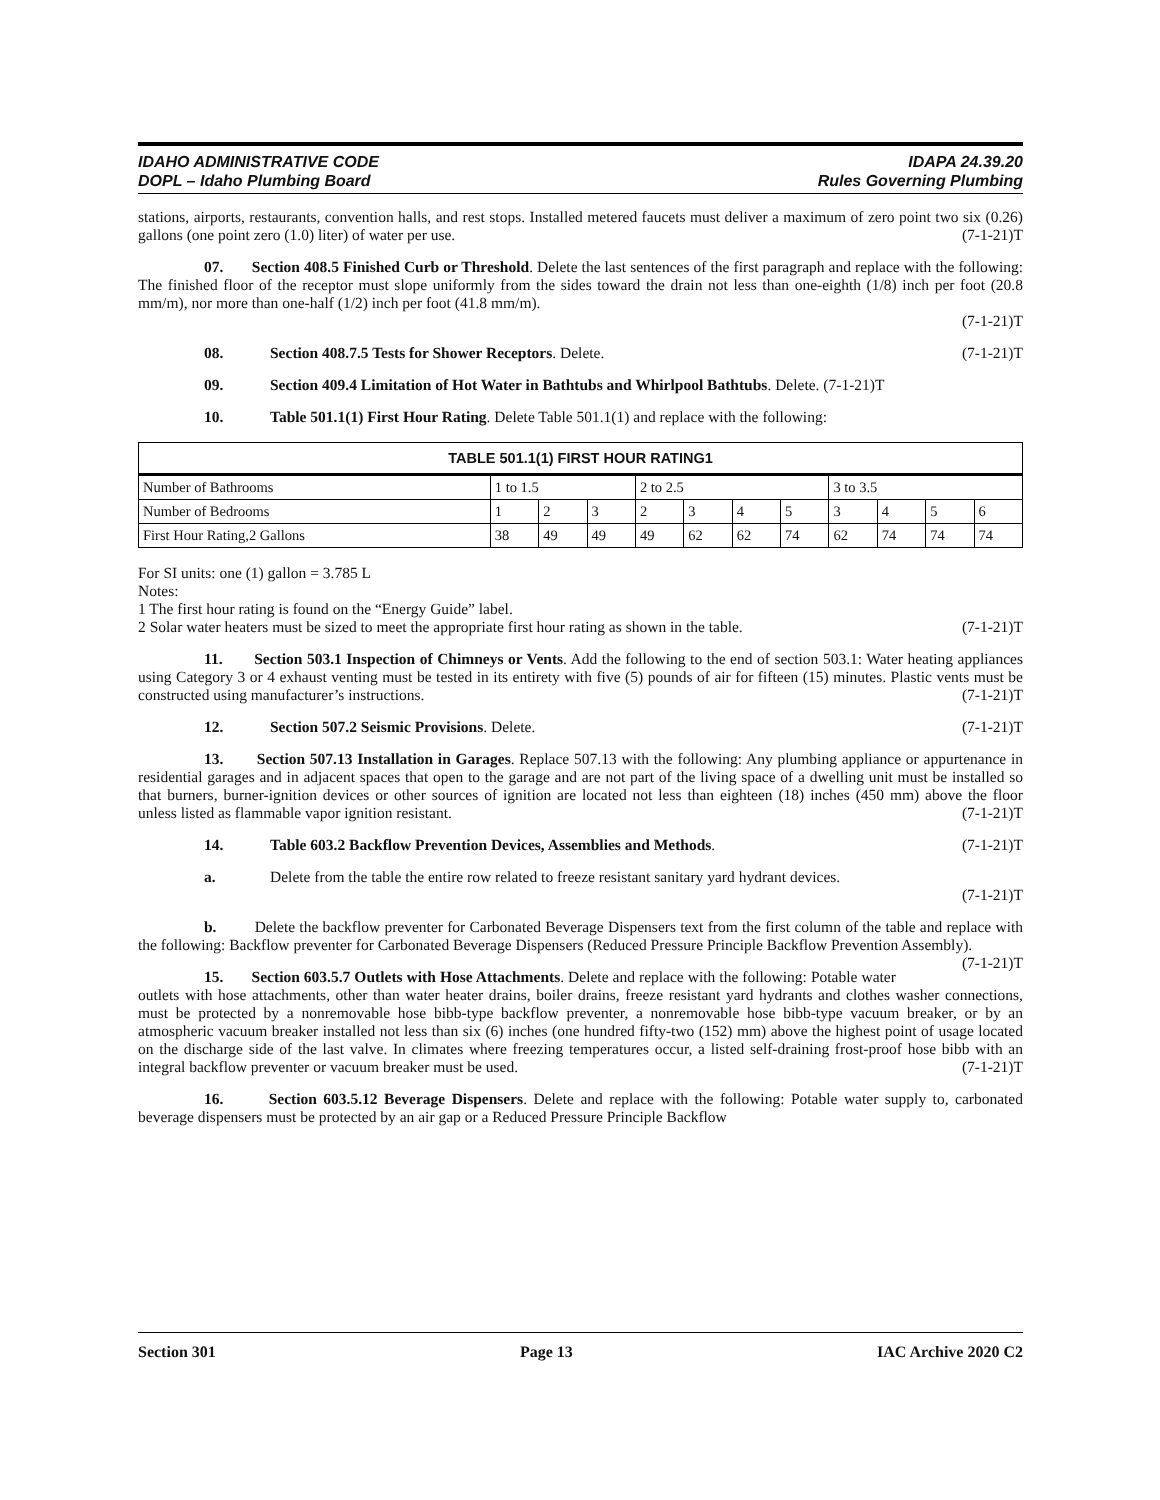IDAHO ADMINISTRATIVE CODE
DOPL – Idaho Plumbing Board
IDAPA 24.39.20
Rules Governing Plumbing
stations, airports, restaurants, convention halls, and rest stops. Installed metered faucets must deliver a maximum of zero point two six (0.26) gallons (one point zero (1.0) liter) of water per use. (7-1-21)T
07. Section 408.5 Finished Curb or Threshold. Delete the last sentences of the first paragraph and replace with the following: The finished floor of the receptor must slope uniformly from the sides toward the drain not less than one-eighth (1/8) inch per foot (20.8 mm/m), nor more than one-half (1/2) inch per foot (41.8 mm/m).
(7-1-21)T
08. Section 408.7.5 Tests for Shower Receptors. Delete. (7-1-21)T
09. Section 409.4 Limitation of Hot Water in Bathtubs and Whirlpool Bathtubs. Delete. (7-1-21)T
10. Table 501.1(1) First Hour Rating. Delete Table 501.1(1) and replace with the following:
| TABLE 501.1(1) FIRST HOUR RATING1 | | | | | | | | | | | |
| --- | --- | --- | --- | --- | --- | --- | --- | --- | --- | --- | --- |
| Number of Bathrooms | 1 to 1.5 | | | 2 to 2.5 | | | | 3 to 3.5 | | | |
| Number of Bedrooms | 1 | 2 | 3 | 2 | 3 | 4 | 5 | 3 | 4 | 5 | 6 |
| First Hour Rating,2 Gallons | 38 | 49 | 49 | 49 | 62 | 62 | 74 | 62 | 74 | 74 | 74 |
For SI units: one (1) gallon = 3.785 L
Notes:
1 The first hour rating is found on the “Energy Guide” label.
2 Solar water heaters must be sized to meet the appropriate first hour rating as shown in the table. (7-1-21)T
11. Section 503.1 Inspection of Chimneys or Vents. Add the following to the end of section 503.1: Water heating appliances using Category 3 or 4 exhaust venting must be tested in its entirety with five (5) pounds of air for fifteen (15) minutes. Plastic vents must be constructed using manufacturer’s instructions. (7-1-21)T
12. Section 507.2 Seismic Provisions. Delete. (7-1-21)T
13. Section 507.13 Installation in Garages. Replace 507.13 with the following: Any plumbing appliance or appurtenance in residential garages and in adjacent spaces that open to the garage and are not part of the living space of a dwelling unit must be installed so that burners, burner-ignition devices or other sources of ignition are located not less than eighteen (18) inches (450 mm) above the floor unless listed as flammable vapor ignition resistant. (7-1-21)T
14. Table 603.2 Backflow Prevention Devices, Assemblies and Methods. (7-1-21)T
a. Delete from the table the entire row related to freeze resistant sanitary yard hydrant devices.
(7-1-21)T
b. Delete the backflow preventer for Carbonated Beverage Dispensers text from the first column of the table and replace with the following: Backflow preventer for Carbonated Beverage Dispensers (Reduced Pressure Principle Backflow Prevention Assembly). (7-1-21)T
15. Section 603.5.7 Outlets with Hose Attachments. Delete and replace with the following: Potable water outlets with hose attachments, other than water heater drains, boiler drains, freeze resistant yard hydrants and clothes washer connections, must be protected by a nonremovable hose bibb-type backflow preventer, a nonremovable hose bibb-type vacuum breaker, or by an atmospheric vacuum breaker installed not less than six (6) inches (one hundred fifty-two (152) mm) above the highest point of usage located on the discharge side of the last valve. In climates where freezing temperatures occur, a listed self-draining frost-proof hose bibb with an integral backflow preventer or vacuum breaker must be used. (7-1-21)T
16. Section 603.5.12 Beverage Dispensers. Delete and replace with the following: Potable water supply to, carbonated beverage dispensers must be protected by an air gap or a Reduced Pressure Principle Backflow
Section 301 Page 13 IAC Archive 2020 C2